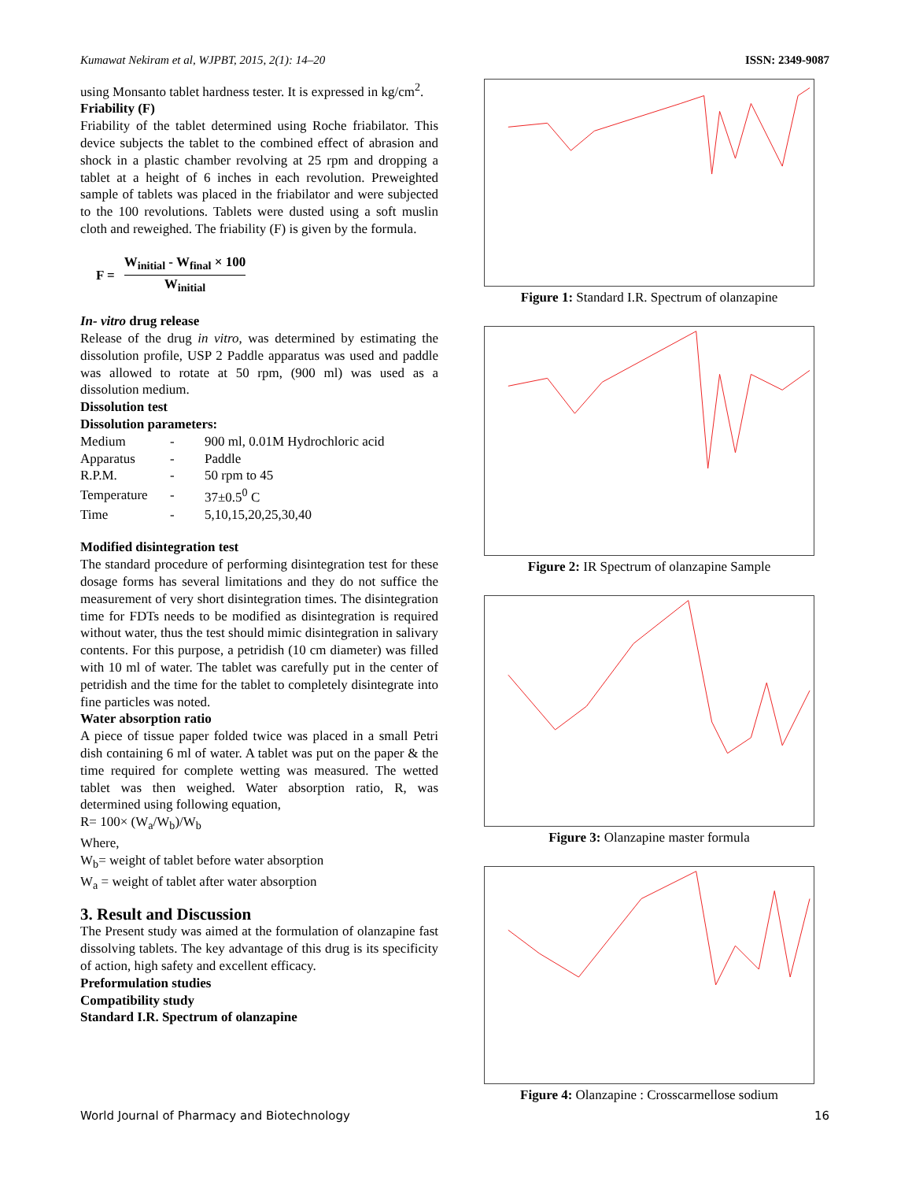Kumawat Nekiram et al, WJPBT, 2015, 2(1): 14–20 ISSN: 2349-9087
using Monsanto tablet hardness tester. It is expressed in kg/cm<sup>2</sup>.
Friability (F)
Friability of the tablet determined using Roche friabilator. This device subjects the tablet to the combined effect of abrasion and shock in a plastic chamber revolving at 25 rpm and dropping a tablet at a height of 6 inches in each revolution. Preweighted sample of tablets was placed in the friabilator and were subjected to the 100 revolutions. Tablets were dusted using a soft muslin cloth and reweighed. The friability (F) is given by the formula.
F =
W<sub>initial</sub> - W<sub>final</sub> × 100
W<sub>initial</sub>
In- vitro drug release
Release of the drug in vitro, was determined by estimating the dissolution profile, USP 2 Paddle apparatus was used and paddle was allowed to rotate at 50 rpm, (900 ml) was used as a dissolution medium.
Dissolution test
Dissolution parameters:
| Medium | - | 900 ml, 0.01M Hydrochloric acid |
| Apparatus | - | Paddle |
| R.P.M. | - | 50 rpm to 45 |
| Temperature | - | 37±0.5<sup>0</sup> C |
| Time | - | 5,10,15,20,25,30,40 |
Modified disintegration test
The standard procedure of performing disintegration test for these dosage forms has several limitations and they do not suffice the measurement of very short disintegration times. The disintegration time for FDTs needs to be modified as disintegration is required without water, thus the test should mimic disintegration in salivary contents. For this purpose, a petridish (10 cm diameter) was filled with 10 ml of water. The tablet was carefully put in the center of petridish and the time for the tablet to completely disintegrate into fine particles was noted.
Water absorption ratio
A piece of tissue paper folded twice was placed in a small Petri dish containing 6 ml of water. A tablet was put on the paper & the time required for complete wetting was measured. The wetted tablet was then weighed. Water absorption ratio, R, was determined using following equation,
R= 100× (W<sub>a</sub>/W<sub>b</sub>)/W<sub>b</sub>
Where,
W<sub>b</sub>= weight of tablet before water absorption
W<sub>a</sub> = weight of tablet after water absorption
3. Result and Discussion
The Present study was aimed at the formulation of olanzapine fast dissolving tablets. The key advantage of this drug is its specificity of action, high safety and excellent efficacy.
Preformulation studies
Compatibility study
Standard I.R. Spectrum of olanzapine
Figure 1: Standard I.R. Spectrum of olanzapine
Figure 2: IR Spectrum of olanzapine Sample
Figure 3: Olanzapine master formula
Figure 4: Olanzapine : Crosscarmellose sodium
World Journal of Pharmacy and Biotechnology 16